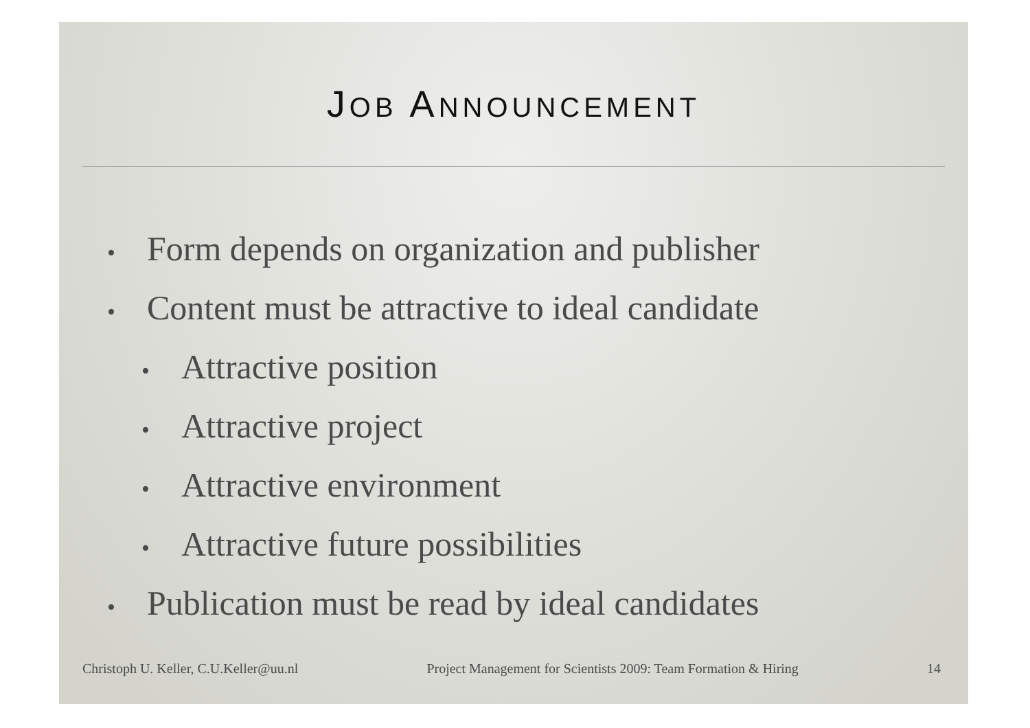JOB ANNOUNCEMENT
• Form depends on organization and publisher
• Content must be attractive to ideal candidate
• Attractive position
• Attractive project
• Attractive environment
• Attractive future possibilities
• Publication must be read by ideal candidates
Christoph U. Keller, C.U.Keller@uu.nl Project Management for Scientists 2009: Team Formation & Hiring 14